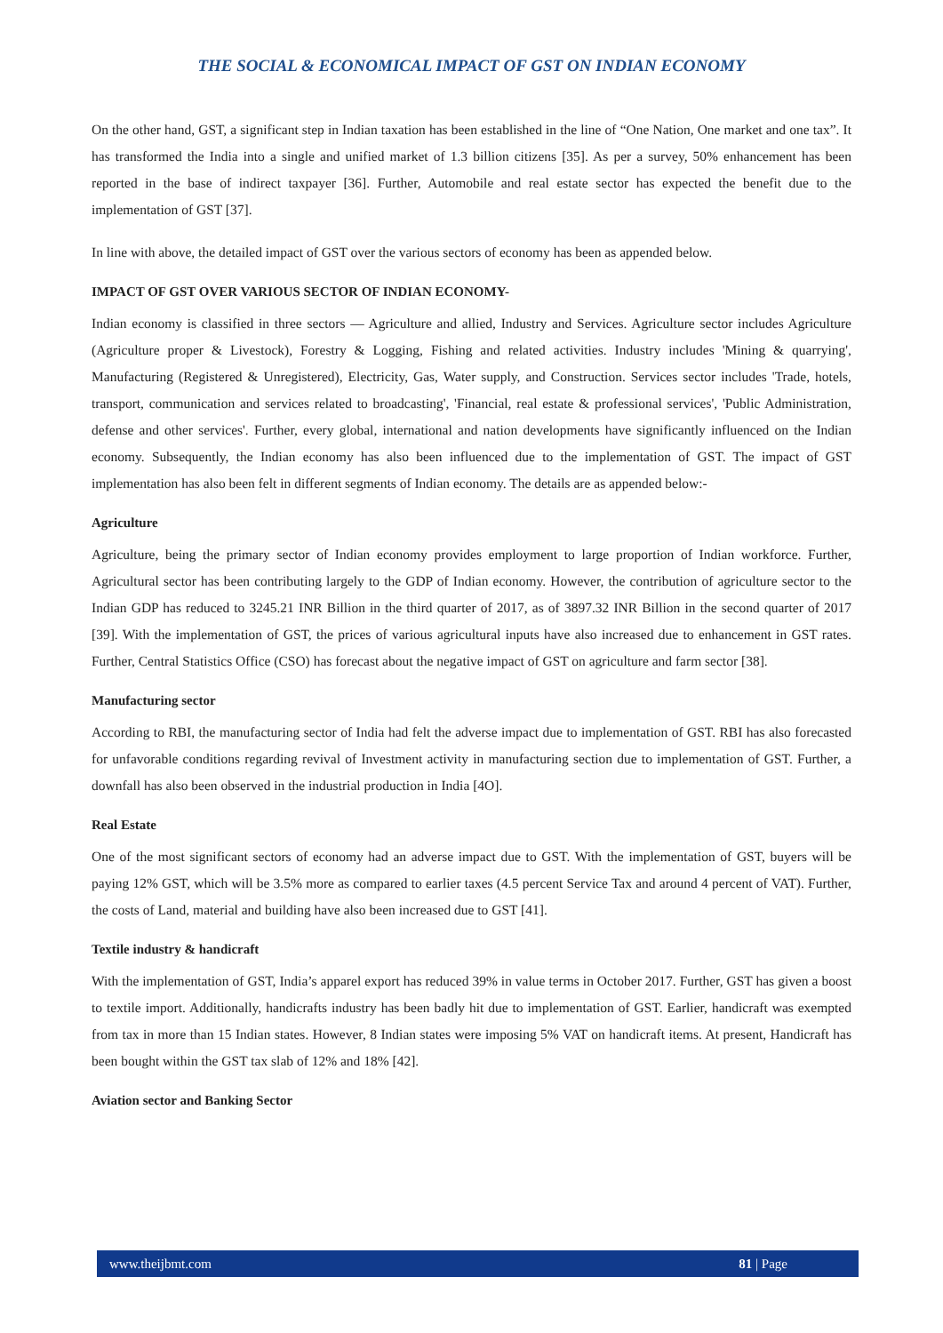THE SOCIAL & ECONOMICAL IMPACT OF GST ON INDIAN ECONOMY
On the other hand, GST, a significant step in Indian taxation has been established in the line of “One Nation, One market and one tax”. It has transformed the India into a single and unified market of 1.3 billion citizens [35]. As per a survey, 50% enhancement has been reported in the base of indirect taxpayer [36]. Further, Automobile and real estate sector has expected the benefit due to the implementation of GST [37].
In line with above, the detailed impact of GST over the various sectors of economy has been as appended below.
IMPACT OF GST OVER VARIOUS SECTOR OF INDIAN ECONOMY-
Indian economy is classified in three sectors — Agriculture and allied, Industry and Services. Agriculture sector includes Agriculture (Agriculture proper & Livestock), Forestry & Logging, Fishing and related activities. Industry includes 'Mining & quarrying', Manufacturing (Registered & Unregistered), Electricity, Gas, Water supply, and Construction. Services sector includes 'Trade, hotels, transport, communication and services related to broadcasting', 'Financial, real estate & professional services', 'Public Administration, defense and other services'. Further, every global, international and nation developments have significantly influenced on the Indian economy. Subsequently, the Indian economy has also been influenced due to the implementation of GST. The impact of GST implementation has also been felt in different segments of Indian economy. The details are as appended below:-
Agriculture
Agriculture, being the primary sector of Indian economy provides employment to large proportion of Indian workforce. Further, Agricultural sector has been contributing largely to the GDP of Indian economy. However, the contribution of agriculture sector to the Indian GDP has reduced to 3245.21 INR Billion in the third quarter of 2017, as of 3897.32 INR Billion in the second quarter of 2017 [39]. With the implementation of GST, the prices of various agricultural inputs have also increased due to enhancement in GST rates. Further, Central Statistics Office (CSO) has forecast about the negative impact of GST on agriculture and farm sector [38].
Manufacturing sector
According to RBI, the manufacturing sector of India had felt the adverse impact due to implementation of GST. RBI has also forecasted for unfavorable conditions regarding revival of Investment activity in manufacturing section due to implementation of GST. Further, a downfall has also been observed in the industrial production in India [4O].
Real Estate
One of the most significant sectors of economy had an adverse impact due to GST. With the implementation of GST, buyers will be paying 12% GST, which will be 3.5% more as compared to earlier taxes (4.5 percent Service Tax and around 4 percent of VAT). Further, the costs of Land, material and building have also been increased due to GST [41].
Textile industry & handicraft
With the implementation of GST, India’s apparel export has reduced 39% in value terms in October 2017. Further, GST has given a boost to textile import. Additionally, handicrafts industry has been badly hit due to implementation of GST. Earlier, handicraft was exempted from tax in more than 15 Indian states. However, 8 Indian states were imposing 5% VAT on handicraft items. At present, Handicraft has been bought within the GST tax slab of 12% and 18% [42].
Aviation sector and Banking Sector
www.theijbmt.com 81 | Page